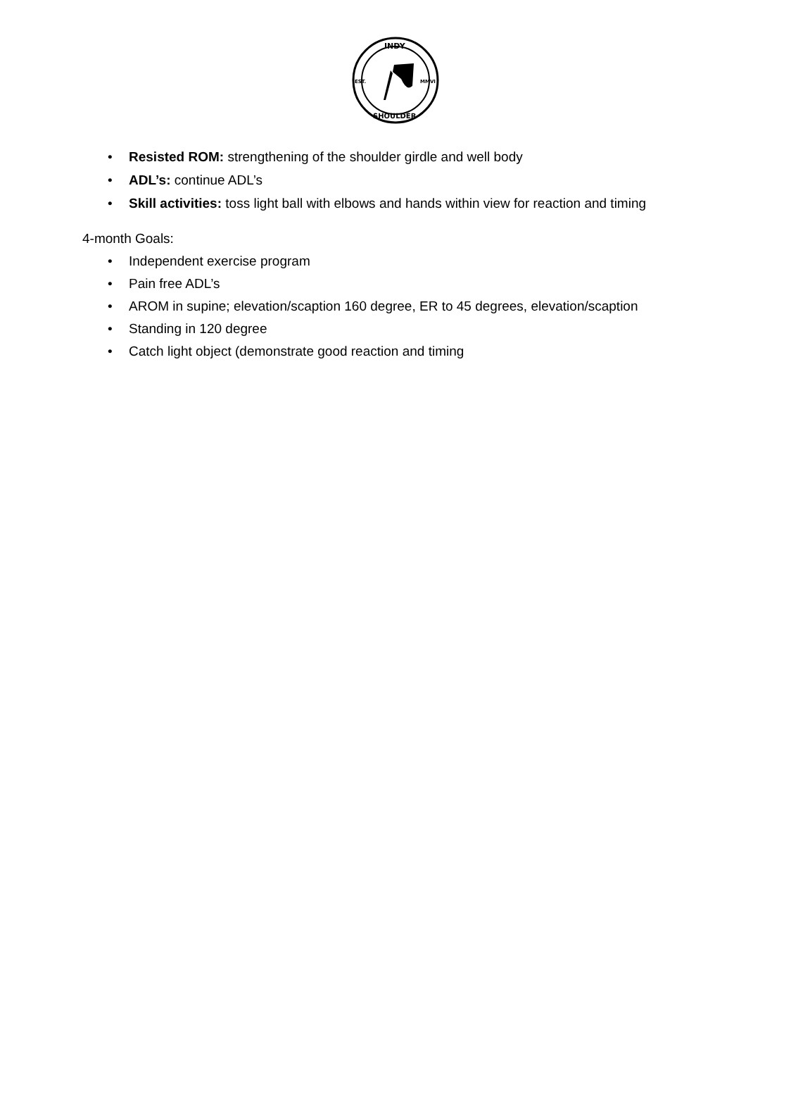INDY
EST.
MMVI
SHOULDER
• Resisted ROM: strengthening of the shoulder girdle and well body
• ADL’s: continue ADL’s
• Skill activities: toss light ball with elbows and hands within view for reaction and timing
4-month Goals:
• Independent exercise program
• Pain free ADL’s
• AROM in supine; elevation/scaption 160 degree, ER to 45 degrees, elevation/scaption
• Standing in 120 degree
• Catch light object (demonstrate good reaction and timing